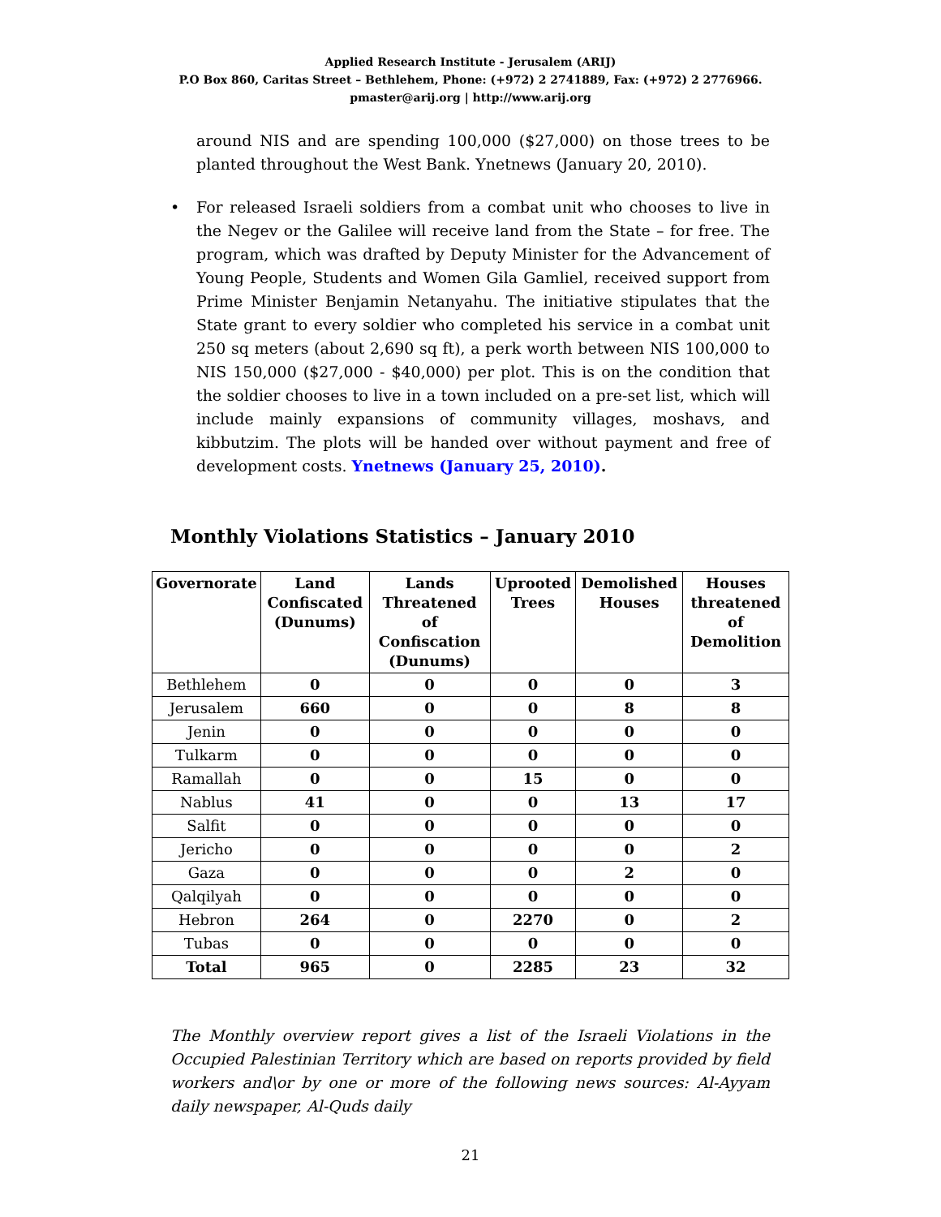Applied Research Institute - Jerusalem (ARIJ)
P.O Box 860, Caritas Street – Bethlehem, Phone: (+972) 2 2741889, Fax: (+972) 2 2776966.
pmaster@arij.org | http://www.arij.org
around NIS and are spending 100,000 ($27,000) on those trees to be planted throughout the West Bank. Ynetnews (January 20, 2010).
• For released Israeli soldiers from a combat unit who chooses to live in the Negev or the Galilee will receive land from the State – for free. The program, which was drafted by Deputy Minister for the Advancement of Young People, Students and Women Gila Gamliel, received support from Prime Minister Benjamin Netanyahu. The initiative stipulates that the State grant to every soldier who completed his service in a combat unit 250 sq meters (about 2,690 sq ft), a perk worth between NIS 100,000 to NIS 150,000 ($27,000 - $40,000) per plot. This is on the condition that the soldier chooses to live in a town included on a pre-set list, which will include mainly expansions of community villages, moshavs, and kibbutzim. The plots will be handed over without payment and free of development costs. Ynetnews (January 25, 2010).
Monthly Violations Statistics – January 2010
| Governorate | Land Confiscated (Dunums) | Lands Threatened of Confiscation (Dunums) | Uprooted Trees | Demolished Houses | Houses threatened of Demolition |
| --- | --- | --- | --- | --- | --- |
| Bethlehem | 0 | 0 | 0 | 0 | 3 |
| Jerusalem | 660 | 0 | 0 | 8 | 8 |
| Jenin | 0 | 0 | 0 | 0 | 0 |
| Tulkarm | 0 | 0 | 0 | 0 | 0 |
| Ramallah | 0 | 0 | 15 | 0 | 0 |
| Nablus | 41 | 0 | 0 | 13 | 17 |
| Salfit | 0 | 0 | 0 | 0 | 0 |
| Jericho | 0 | 0 | 0 | 0 | 2 |
| Gaza | 0 | 0 | 0 | 2 | 0 |
| Qalqilyah | 0 | 0 | 0 | 0 | 0 |
| Hebron | 264 | 0 | 2270 | 0 | 2 |
| Tubas | 0 | 0 | 0 | 0 | 0 |
| Total | 965 | 0 | 2285 | 23 | 32 |
The Monthly overview report gives a list of the Israeli Violations in the Occupied Palestinian Territory which are based on reports provided by field workers and\or by one or more of the following news sources: Al-Ayyam daily newspaper, Al-Quds daily
21